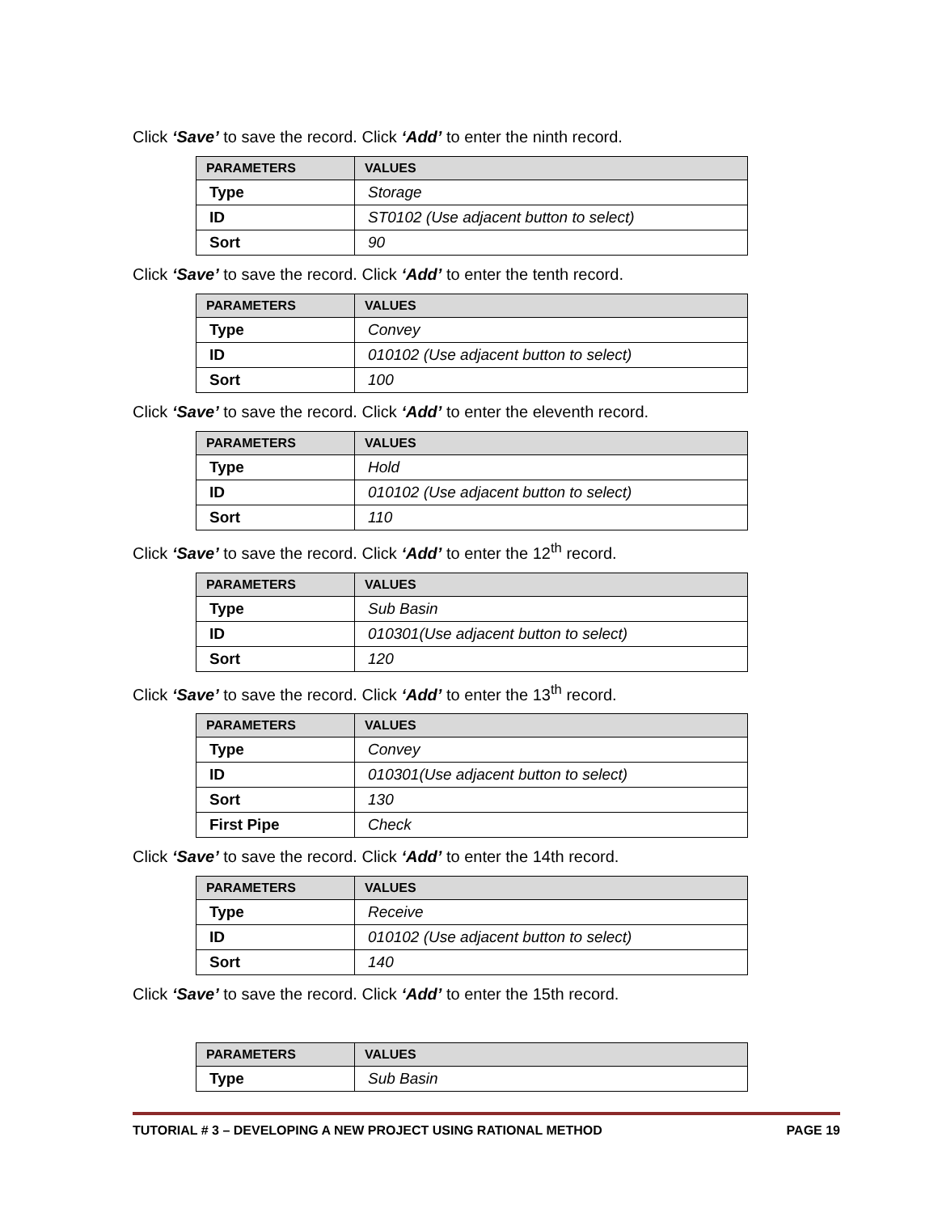Click ‘Save’ to save the record. Click ‘Add’ to enter the ninth record.
| PARAMETERS | VALUES |
| --- | --- |
| Type | Storage |
| ID | ST0102 (Use adjacent button to select) |
| Sort | 90 |
Click ‘Save’ to save the record. Click ‘Add’ to enter the tenth record.
| PARAMETERS | VALUES |
| --- | --- |
| Type | Convey |
| ID | 010102 (Use adjacent button to select) |
| Sort | 100 |
Click ‘Save’ to save the record. Click ‘Add’ to enter the eleventh record.
| PARAMETERS | VALUES |
| --- | --- |
| Type | Hold |
| ID | 010102 (Use adjacent button to select) |
| Sort | 110 |
Click ‘Save’ to save the record. Click ‘Add’ to enter the 12<sup>th</sup> record.
| PARAMETERS | VALUES |
| --- | --- |
| Type | Sub Basin |
| ID | 010301(Use adjacent button to select) |
| Sort | 120 |
Click ‘Save’ to save the record. Click ‘Add’ to enter the 13<sup>th</sup> record.
| PARAMETERS | VALUES |
| --- | --- |
| Type | Convey |
| ID | 010301(Use adjacent button to select) |
| Sort | 130 |
| First Pipe | Check |
Click ‘Save’ to save the record. Click ‘Add’ to enter the 14th record.
| PARAMETERS | VALUES |
| --- | --- |
| Type | Receive |
| ID | 010102 (Use adjacent button to select) |
| Sort | 140 |
Click ‘Save’ to save the record. Click ‘Add’ to enter the 15th record.
| PARAMETERS | VALUES |
| --- | --- |
| Type | Sub Basin |
TUTORIAL # 3 – DEVELOPING A NEW PROJECT USING RATIONAL METHOD PAGE 19